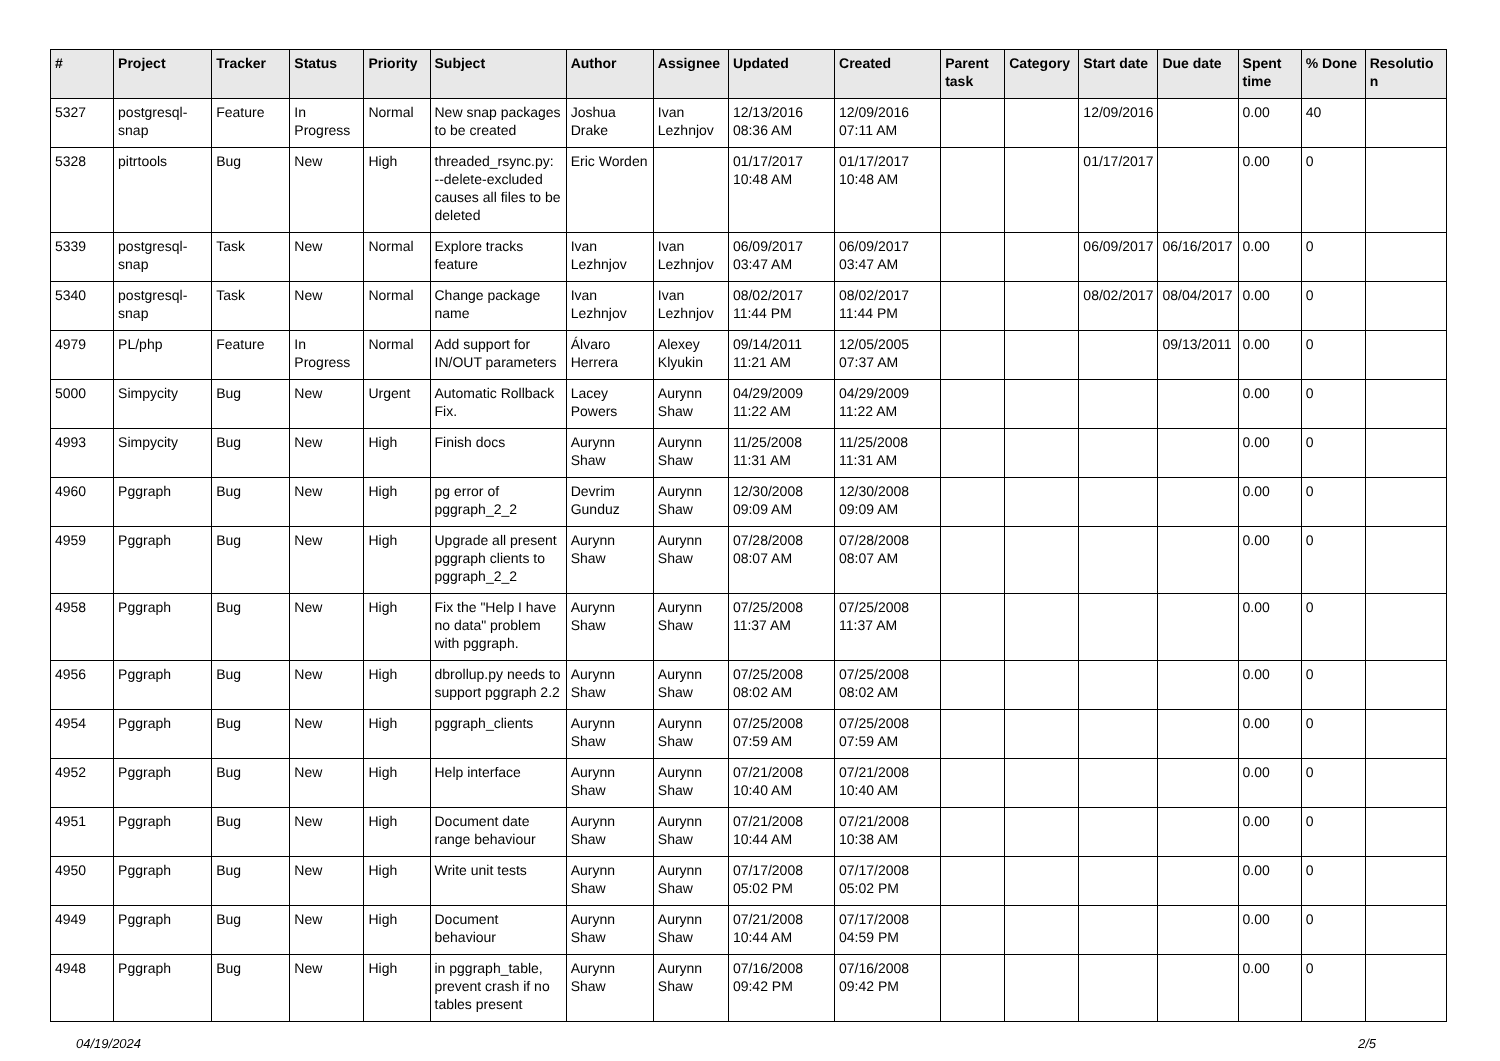| # | Project | Tracker | Status | Priority | Subject | Author | Assignee | Updated | Created | Parent task | Category | Start date | Due date | Spent time | % Done | Resolution |
| --- | --- | --- | --- | --- | --- | --- | --- | --- | --- | --- | --- | --- | --- | --- | --- | --- |
| 5327 | postgresql-snap | Feature | In Progress | Normal | New snap packages to be created | Joshua Drake | Ivan Lezhnjov | 12/13/2016 08:36 AM | 12/09/2016 07:11 AM | | | 12/09/2016 | | 0.00 | 40 | |
| 5328 | pitrtools | Bug | New | High | threaded_rsync.py: --delete-excluded causes all files to be deleted | Eric Worden | | 01/17/2017 10:48 AM | 01/17/2017 10:48 AM | | | 01/17/2017 | | 0.00 | 0 | |
| 5339 | postgresql-snap | Task | New | Normal | Explore tracks feature | Ivan Lezhnjov | Ivan Lezhnjov | 06/09/2017 03:47 AM | 06/09/2017 03:47 AM | | | 06/09/2017 | 06/16/2017 | 0.00 | 0 | |
| 5340 | postgresql-snap | Task | New | Normal | Change package name | Ivan Lezhnjov | Ivan Lezhnjov | 08/02/2017 11:44 PM | 08/02/2017 11:44 PM | | | 08/02/2017 | 08/04/2017 | 0.00 | 0 | |
| 4979 | PL/php | Feature | In Progress | Normal | Add support for IN/OUT parameters | Álvaro Herrera | Alexey Klyukin | 09/14/2011 11:21 AM | 12/05/2005 07:37 AM | | | | 09/13/2011 | 0.00 | 0 | |
| 5000 | Simpycity | Bug | New | Urgent | Automatic Rollback Fix. | Lacey Powers | Aurynn Shaw | 04/29/2009 11:22 AM | 04/29/2009 11:22 AM | | | | | 0.00 | 0 | |
| 4993 | Simpycity | Bug | New | High | Finish docs | Aurynn Shaw | Aurynn Shaw | 11/25/2008 11:31 AM | 11/25/2008 11:31 AM | | | | | 0.00 | 0 | |
| 4960 | Pggraph | Bug | New | High | pg error of pggraph_2_2 | Devrim Gunduz | Aurynn Shaw | 12/30/2008 09:09 AM | 12/30/2008 09:09 AM | | | | | 0.00 | 0 | |
| 4959 | Pggraph | Bug | New | High | Upgrade all present pggraph clients to pggraph_2_2 | Aurynn Shaw | Aurynn Shaw | 07/28/2008 08:07 AM | 07/28/2008 08:07 AM | | | | | 0.00 | 0 | |
| 4958 | Pggraph | Bug | New | High | Fix the "Help I have no data" problem with pggraph. | Aurynn Shaw | Aurynn Shaw | 07/25/2008 11:37 AM | 07/25/2008 11:37 AM | | | | | 0.00 | 0 | |
| 4956 | Pggraph | Bug | New | High | dbrollup.py needs to support pggraph 2.2 | Aurynn Shaw | Aurynn Shaw | 07/25/2008 08:02 AM | 07/25/2008 08:02 AM | | | | | 0.00 | 0 | |
| 4954 | Pggraph | Bug | New | High | pggraph_clients | Aurynn Shaw | Aurynn Shaw | 07/25/2008 07:59 AM | 07/25/2008 07:59 AM | | | | | 0.00 | 0 | |
| 4952 | Pggraph | Bug | New | High | Help interface | Aurynn Shaw | Aurynn Shaw | 07/21/2008 10:40 AM | 07/21/2008 10:40 AM | | | | | 0.00 | 0 | |
| 4951 | Pggraph | Bug | New | High | Document date range behaviour | Aurynn Shaw | Aurynn Shaw | 07/21/2008 10:44 AM | 07/21/2008 10:38 AM | | | | | 0.00 | 0 | |
| 4950 | Pggraph | Bug | New | High | Write unit tests | Aurynn Shaw | Aurynn Shaw | 07/17/2008 05:02 PM | 07/17/2008 05:02 PM | | | | | 0.00 | 0 | |
| 4949 | Pggraph | Bug | New | High | Document behaviour | Aurynn Shaw | Aurynn Shaw | 07/21/2008 10:44 AM | 07/17/2008 04:59 PM | | | | | 0.00 | 0 | |
| 4948 | Pggraph | Bug | New | High | in pggraph_table, prevent crash if no tables present | Aurynn Shaw | Aurynn Shaw | 07/16/2008 09:42 PM | 07/16/2008 09:42 PM | | | | | 0.00 | 0 | |
04/19/2024 2/5